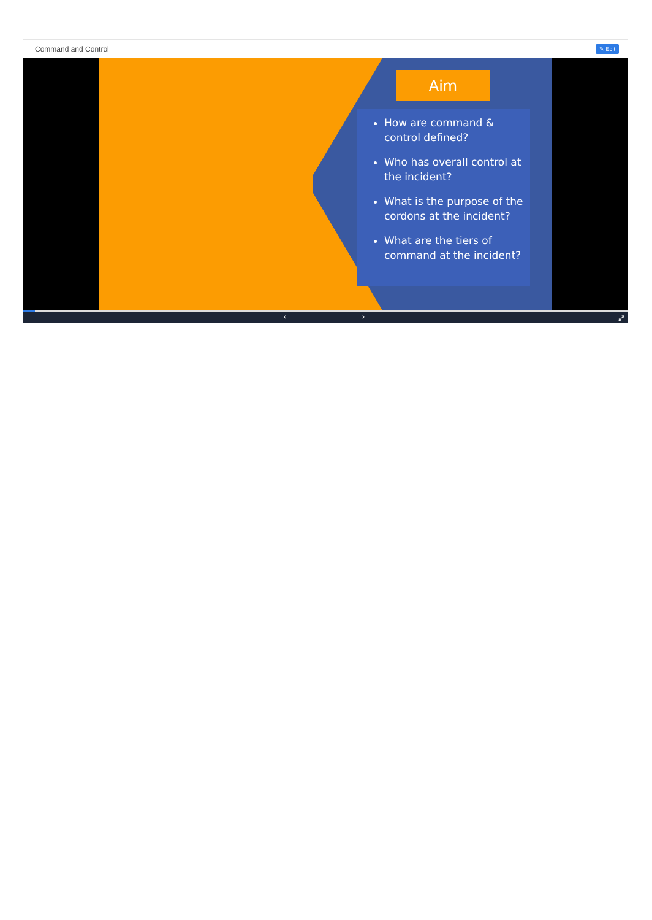Command and Control ✎ Edit
Aim
How are command & control defined?
Who has overall control at the incident?
What is the purpose of the cordons at the incident?
What are the tiers of command at the incident?
‹ › ⤢